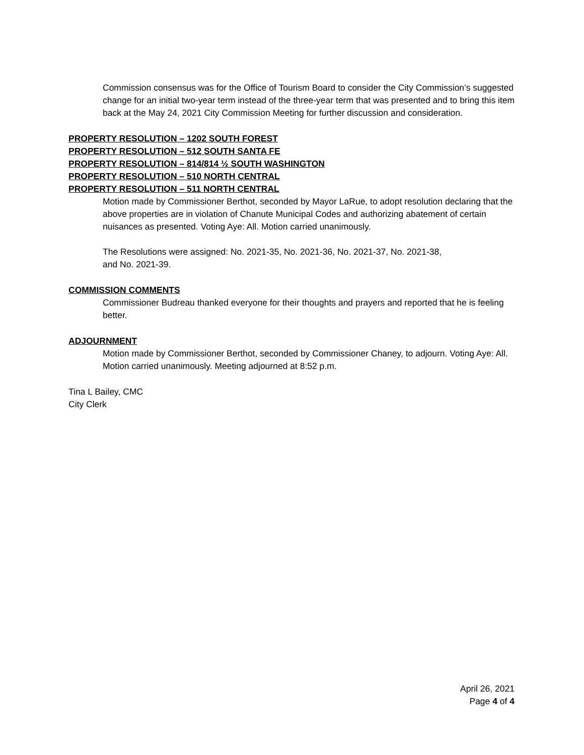Commission consensus was for the Office of Tourism Board to consider the City Commission’s suggested change for an initial two-year term instead of the three-year term that was presented and to bring this item back at the May 24, 2021 City Commission Meeting for further discussion and consideration.
PROPERTY RESOLUTION – 1202 SOUTH FOREST
PROPERTY RESOLUTION – 512 SOUTH SANTA FE
PROPERTY RESOLUTION – 814/814 ½ SOUTH WASHINGTON
PROPERTY RESOLUTION – 510 NORTH CENTRAL
PROPERTY RESOLUTION – 511 NORTH CENTRAL
Motion made by Commissioner Berthot, seconded by Mayor LaRue, to adopt resolution declaring that the above properties are in violation of Chanute Municipal Codes and authorizing abatement of certain nuisances as presented. Voting Aye: All. Motion carried unanimously.
The Resolutions were assigned: No. 2021-35, No. 2021-36, No. 2021-37, No. 2021-38,
and No. 2021-39.
COMMISSION COMMENTS
Commissioner Budreau thanked everyone for their thoughts and prayers and reported that he is feeling better.
ADJOURNMENT
Motion made by Commissioner Berthot, seconded by Commissioner Chaney, to adjourn. Voting Aye: All. Motion carried unanimously. Meeting adjourned at 8:52 p.m.
Tina L Bailey, CMC
City Clerk
April 26, 2021
Page 4 of 4